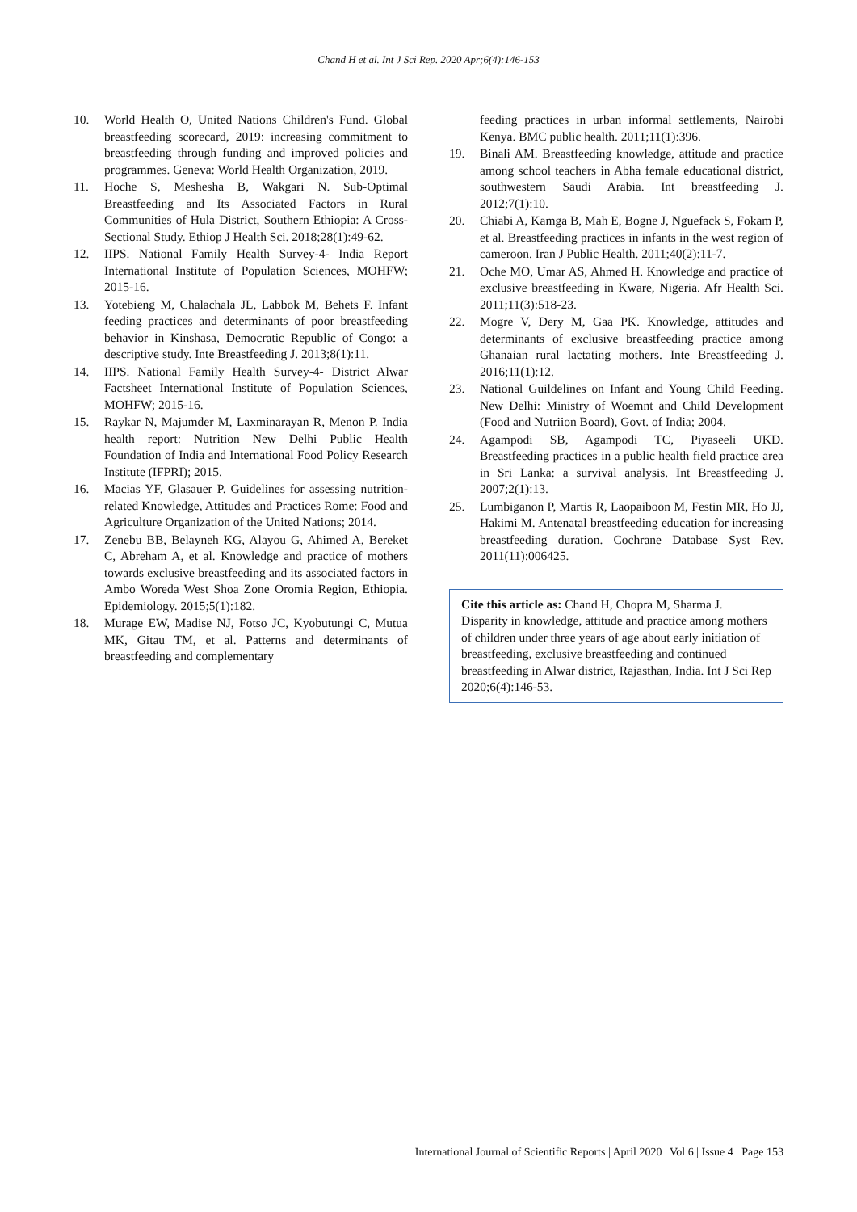Chand H et al. Int J Sci Rep. 2020 Apr;6(4):146-153
10. World Health O, United Nations Children's Fund. Global breastfeeding scorecard, 2019: increasing commitment to breastfeeding through funding and improved policies and programmes. Geneva: World Health Organization, 2019.
11. Hoche S, Meshesha B, Wakgari N. Sub-Optimal Breastfeeding and Its Associated Factors in Rural Communities of Hula District, Southern Ethiopia: A Cross-Sectional Study. Ethiop J Health Sci. 2018;28(1):49-62.
12. IIPS. National Family Health Survey-4- India Report International Institute of Population Sciences, MOHFW; 2015-16.
13. Yotebieng M, Chalachala JL, Labbok M, Behets F. Infant feeding practices and determinants of poor breastfeeding behavior in Kinshasa, Democratic Republic of Congo: a descriptive study. Inte Breastfeeding J. 2013;8(1):11.
14. IIPS. National Family Health Survey-4- District Alwar Factsheet International Institute of Population Sciences, MOHFW; 2015-16.
15. Raykar N, Majumder M, Laxminarayan R, Menon P. India health report: Nutrition New Delhi Public Health Foundation of India and International Food Policy Research Institute (IFPRI); 2015.
16. Macias YF, Glasauer P. Guidelines for assessing nutrition-related Knowledge, Attitudes and Practices Rome: Food and Agriculture Organization of the United Nations; 2014.
17. Zenebu BB, Belayneh KG, Alayou G, Ahimed A, Bereket C, Abreham A, et al. Knowledge and practice of mothers towards exclusive breastfeeding and its associated factors in Ambo Woreda West Shoa Zone Oromia Region, Ethiopia. Epidemiology. 2015;5(1):182.
18. Murage EW, Madise NJ, Fotso JC, Kyobutungi C, Mutua MK, Gitau TM, et al. Patterns and determinants of breastfeeding and complementary
feeding practices in urban informal settlements, Nairobi Kenya. BMC public health. 2011;11(1):396.
19. Binali AM. Breastfeeding knowledge, attitude and practice among school teachers in Abha female educational district, southwestern Saudi Arabia. Int breastfeeding J. 2012;7(1):10.
20. Chiabi A, Kamga B, Mah E, Bogne J, Nguefack S, Fokam P, et al. Breastfeeding practices in infants in the west region of cameroon. Iran J Public Health. 2011;40(2):11-7.
21. Oche MO, Umar AS, Ahmed H. Knowledge and practice of exclusive breastfeeding in Kware, Nigeria. Afr Health Sci. 2011;11(3):518-23.
22. Mogre V, Dery M, Gaa PK. Knowledge, attitudes and determinants of exclusive breastfeeding practice among Ghanaian rural lactating mothers. Inte Breastfeeding J. 2016;11(1):12.
23. National Guildelines on Infant and Young Child Feeding. New Delhi: Ministry of Woemnt and Child Development (Food and Nutriion Board), Govt. of India; 2004.
24. Agampodi SB, Agampodi TC, Piyaseeli UKD. Breastfeeding practices in a public health field practice area in Sri Lanka: a survival analysis. Int Breastfeeding J. 2007;2(1):13.
25. Lumbiganon P, Martis R, Laopaiboon M, Festin MR, Ho JJ, Hakimi M. Antenatal breastfeeding education for increasing breastfeeding duration. Cochrane Database Syst Rev. 2011(11):006425.
Cite this article as: Chand H, Chopra M, Sharma J. Disparity in knowledge, attitude and practice among mothers of children under three years of age about early initiation of breastfeeding, exclusive breastfeeding and continued breastfeeding in Alwar district, Rajasthan, India. Int J Sci Rep 2020;6(4):146-53.
International Journal of Scientific Reports | April 2020 | Vol 6 | Issue 4 Page 153